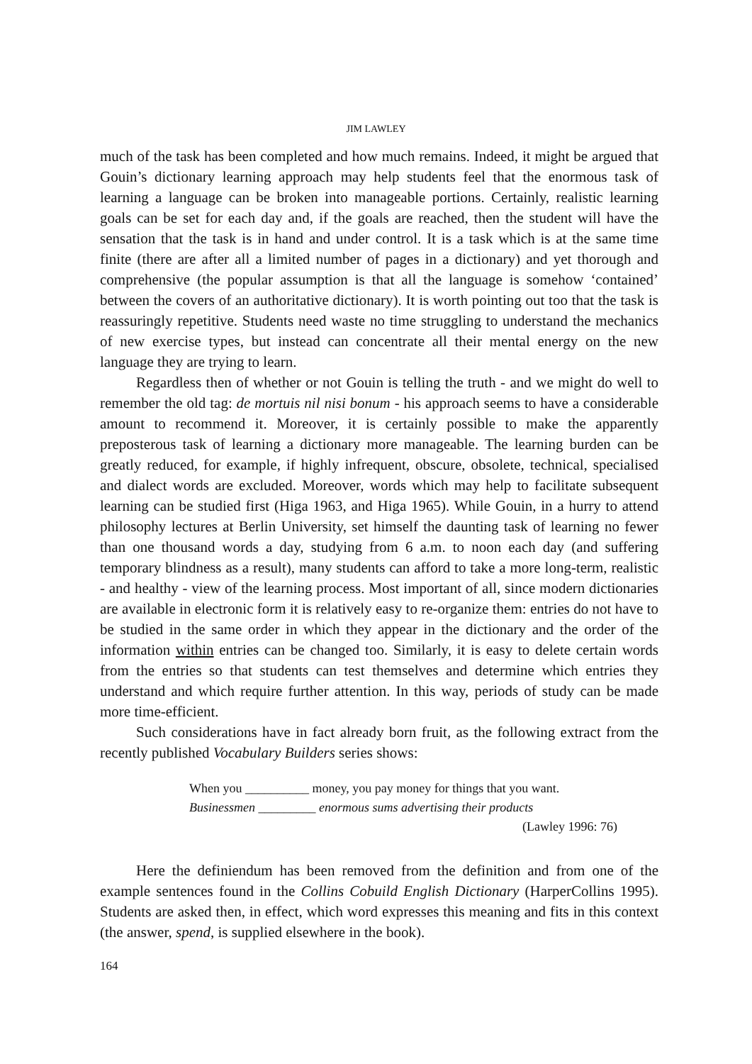JIM LAWLEY
much of the task has been completed and how much remains. Indeed, it might be argued that Gouin’s dictionary learning approach may help students feel that the enormous task of learning a language can be broken into manageable portions. Certainly, realistic learning goals can be set for each day and, if the goals are reached, then the student will have the sensation that the task is in hand and under control. It is a task which is at the same time finite (there are after all a limited number of pages in a dictionary) and yet thorough and comprehensive (the popular assumption is that all the language is somehow ‘contained’ between the covers of an authoritative dictionary). It is worth pointing out too that the task is reassuringly repetitive. Students need waste no time struggling to understand the mechanics of new exercise types, but instead can concentrate all their mental energy on the new language they are trying to learn.
Regardless then of whether or not Gouin is telling the truth - and we might do well to remember the old tag: de mortuis nil nisi bonum - his approach seems to have a considerable amount to recommend it. Moreover, it is certainly possible to make the apparently preposterous task of learning a dictionary more manageable. The learning burden can be greatly reduced, for example, if highly infrequent, obscure, obsolete, technical, specialised and dialect words are excluded. Moreover, words which may help to facilitate subsequent learning can be studied first (Higa 1963, and Higa 1965). While Gouin, in a hurry to attend philosophy lectures at Berlin University, set himself the daunting task of learning no fewer than one thousand words a day, studying from 6 a.m. to noon each day (and suffering temporary blindness as a result), many students can afford to take a more long-term, realistic - and healthy - view of the learning process. Most important of all, since modern dictionaries are available in electronic form it is relatively easy to re-organize them: entries do not have to be studied in the same order in which they appear in the dictionary and the order of the information within entries can be changed too. Similarly, it is easy to delete certain words from the entries so that students can test themselves and determine which entries they understand and which require further attention. In this way, periods of study can be made more time-efficient.
Such considerations have in fact already born fruit, as the following extract from the recently published Vocabulary Builders series shows:
When you __________ money, you pay money for things that you want.
Businessmen _________ enormous sums advertising their products
(Lawley 1996: 76)
Here the definiendum has been removed from the definition and from one of the example sentences found in the Collins Cobuild English Dictionary (HarperCollins 1995). Students are asked then, in effect, which word expresses this meaning and fits in this context (the answer, spend, is supplied elsewhere in the book).
164